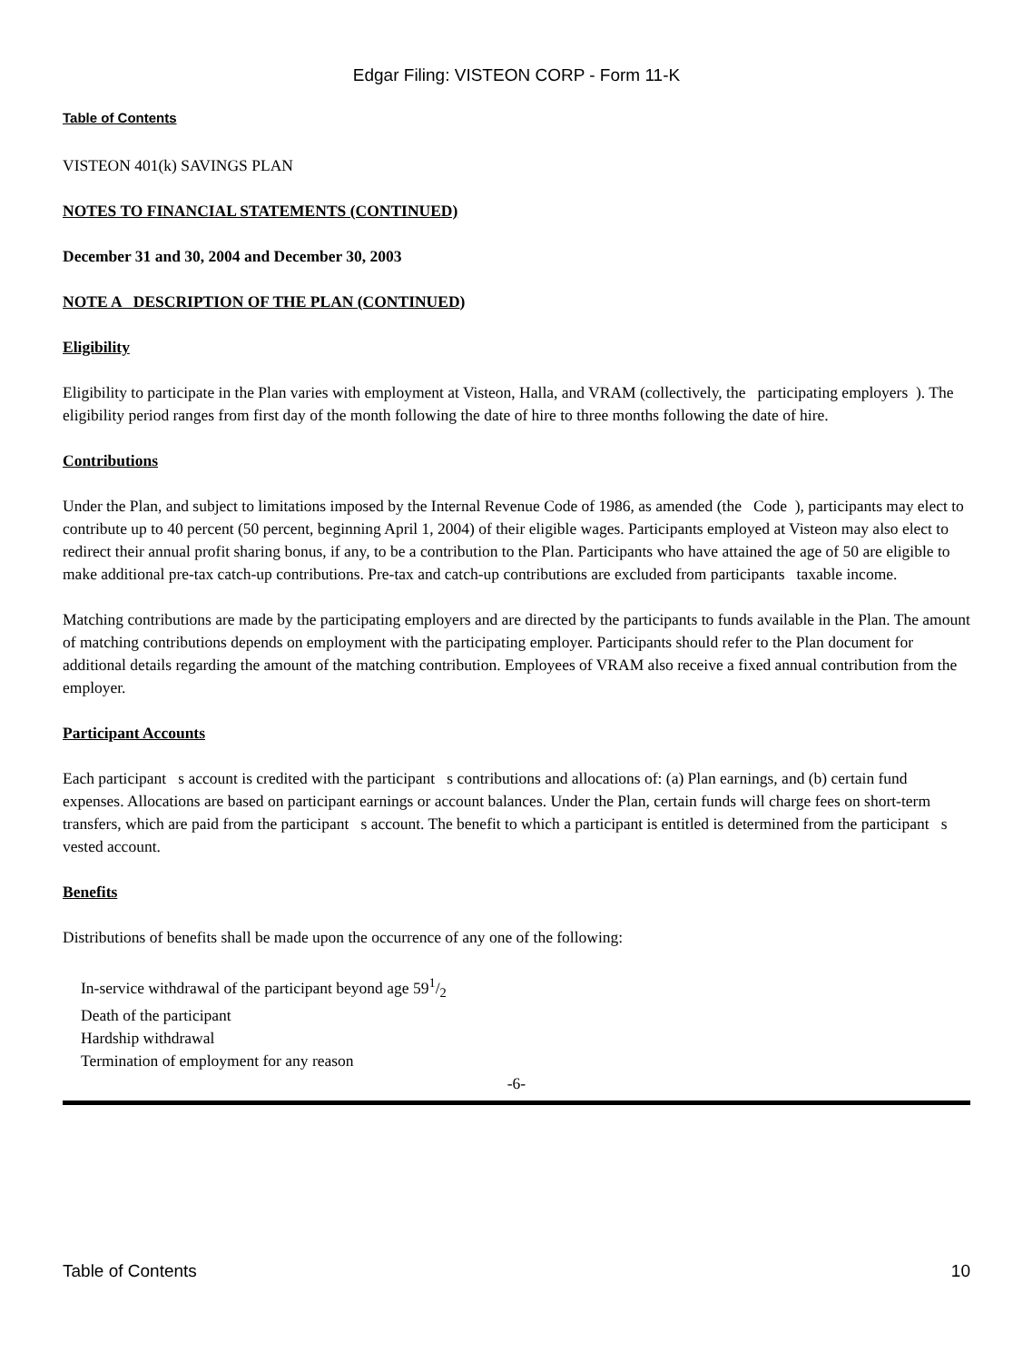Edgar Filing: VISTEON CORP - Form 11-K
Table of Contents
VISTEON 401(k) SAVINGS PLAN
NOTES TO FINANCIAL STATEMENTS (CONTINUED)
December 31 and 30, 2004 and December 30, 2003
NOTE A DESCRIPTION OF THE PLAN (CONTINUED)
Eligibility
Eligibility to participate in the Plan varies with employment at Visteon, Halla, and VRAM (collectively, the participating employers ). The eligibility period ranges from first day of the month following the date of hire to three months following the date of hire.
Contributions
Under the Plan, and subject to limitations imposed by the Internal Revenue Code of 1986, as amended (the Code ), participants may elect to contribute up to 40 percent (50 percent, beginning April 1, 2004) of their eligible wages. Participants employed at Visteon may also elect to redirect their annual profit sharing bonus, if any, to be a contribution to the Plan. Participants who have attained the age of 50 are eligible to make additional pre-tax catch-up contributions. Pre-tax and catch-up contributions are excluded from participants taxable income.
Matching contributions are made by the participating employers and are directed by the participants to funds available in the Plan. The amount of matching contributions depends on employment with the participating employer. Participants should refer to the Plan document for additional details regarding the amount of the matching contribution. Employees of VRAM also receive a fixed annual contribution from the employer.
Participant Accounts
Each participant s account is credited with the participant s contributions and allocations of: (a) Plan earnings, and (b) certain fund expenses. Allocations are based on participant earnings or account balances. Under the Plan, certain funds will charge fees on short-term transfers, which are paid from the participant s account. The benefit to which a participant is entitled is determined from the participant s vested account.
Benefits
Distributions of benefits shall be made upon the occurrence of any one of the following:
In-service withdrawal of the participant beyond age 591/2
Death of the participant
Hardship withdrawal
Termination of employment for any reason
-6-
Table of Contents 10